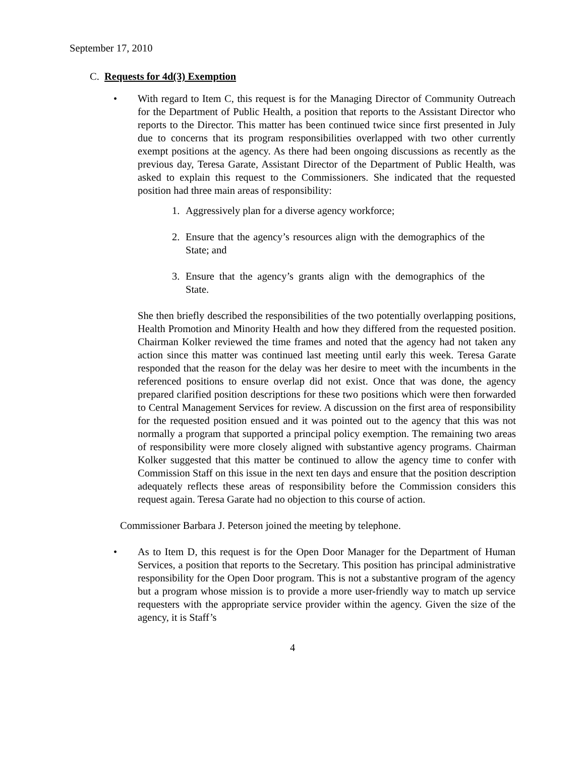September 17, 2010
C. Requests for 4d(3) Exemption
• With regard to Item C, this request is for the Managing Director of Community Outreach for the Department of Public Health, a position that reports to the Assistant Director who reports to the Director. This matter has been continued twice since first presented in July due to concerns that its program responsibilities overlapped with two other currently exempt positions at the agency. As there had been ongoing discussions as recently as the previous day, Teresa Garate, Assistant Director of the Department of Public Health, was asked to explain this request to the Commissioners. She indicated that the requested position had three main areas of responsibility:
1. Aggressively plan for a diverse agency workforce;
2. Ensure that the agency’s resources align with the demographics of the State; and
3. Ensure that the agency’s grants align with the demographics of the State.
She then briefly described the responsibilities of the two potentially overlapping positions, Health Promotion and Minority Health and how they differed from the requested position. Chairman Kolker reviewed the time frames and noted that the agency had not taken any action since this matter was continued last meeting until early this week. Teresa Garate responded that the reason for the delay was her desire to meet with the incumbents in the referenced positions to ensure overlap did not exist. Once that was done, the agency prepared clarified position descriptions for these two positions which were then forwarded to Central Management Services for review. A discussion on the first area of responsibility for the requested position ensued and it was pointed out to the agency that this was not normally a program that supported a principal policy exemption. The remaining two areas of responsibility were more closely aligned with substantive agency programs. Chairman Kolker suggested that this matter be continued to allow the agency time to confer with Commission Staff on this issue in the next ten days and ensure that the position description adequately reflects these areas of responsibility before the Commission considers this request again. Teresa Garate had no objection to this course of action.
Commissioner Barbara J. Peterson joined the meeting by telephone.
• As to Item D, this request is for the Open Door Manager for the Department of Human Services, a position that reports to the Secretary. This position has principal administrative responsibility for the Open Door program. This is not a substantive program of the agency but a program whose mission is to provide a more user-friendly way to match up service requesters with the appropriate service provider within the agency. Given the size of the agency, it is Staff’s
4